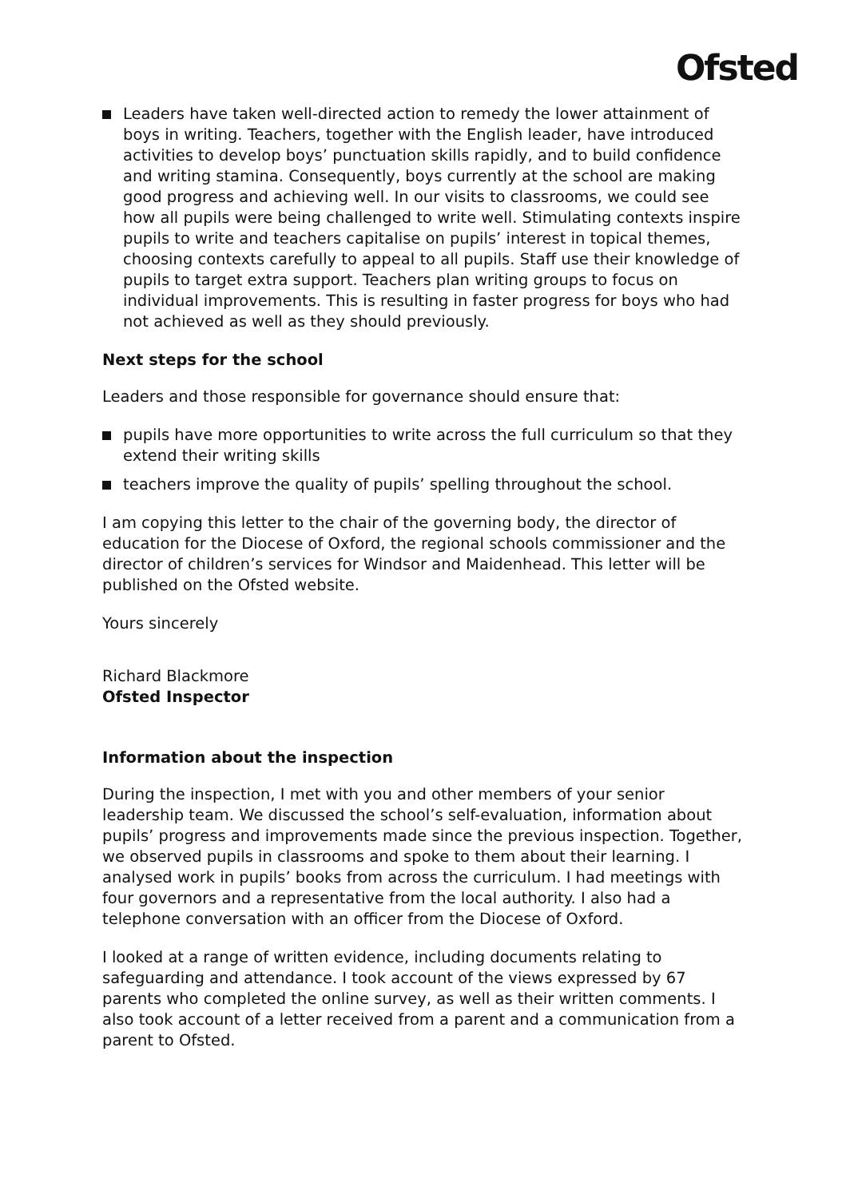Ofsted
Leaders have taken well-directed action to remedy the lower attainment of boys in writing. Teachers, together with the English leader, have introduced activities to develop boys’ punctuation skills rapidly, and to build confidence and writing stamina. Consequently, boys currently at the school are making good progress and achieving well. In our visits to classrooms, we could see how all pupils were being challenged to write well. Stimulating contexts inspire pupils to write and teachers capitalise on pupils’ interest in topical themes, choosing contexts carefully to appeal to all pupils. Staff use their knowledge of pupils to target extra support. Teachers plan writing groups to focus on individual improvements. This is resulting in faster progress for boys who had not achieved as well as they should previously.
Next steps for the school
Leaders and those responsible for governance should ensure that:
pupils have more opportunities to write across the full curriculum so that they extend their writing skills
teachers improve the quality of pupils’ spelling throughout the school.
I am copying this letter to the chair of the governing body, the director of education for the Diocese of Oxford, the regional schools commissioner and the director of children’s services for Windsor and Maidenhead. This letter will be published on the Ofsted website.
Yours sincerely
Richard Blackmore
Ofsted Inspector
Information about the inspection
During the inspection, I met with you and other members of your senior leadership team. We discussed the school’s self-evaluation, information about pupils’ progress and improvements made since the previous inspection. Together, we observed pupils in classrooms and spoke to them about their learning. I analysed work in pupils’ books from across the curriculum. I had meetings with four governors and a representative from the local authority. I also had a telephone conversation with an officer from the Diocese of Oxford.
I looked at a range of written evidence, including documents relating to safeguarding and attendance. I took account of the views expressed by 67 parents who completed the online survey, as well as their written comments. I also took account of a letter received from a parent and a communication from a parent to Ofsted.